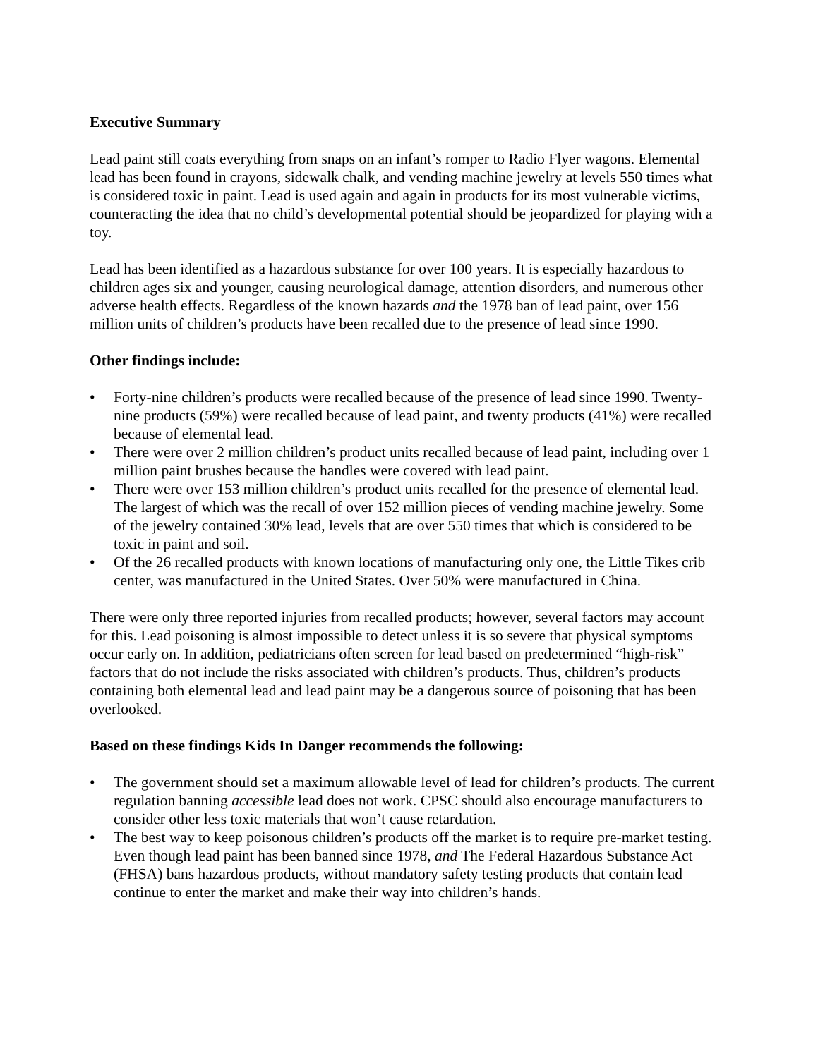Executive Summary
Lead paint still coats everything from snaps on an infant’s romper to Radio Flyer wagons. Elemental lead has been found in crayons, sidewalk chalk, and vending machine jewelry at levels 550 times what is considered toxic in paint. Lead is used again and again in products for its most vulnerable victims, counteracting the idea that no child’s developmental potential should be jeopardized for playing with a toy.
Lead has been identified as a hazardous substance for over 100 years. It is especially hazardous to children ages six and younger, causing neurological damage, attention disorders, and numerous other adverse health effects. Regardless of the known hazards and the 1978 ban of lead paint, over 156 million units of children’s products have been recalled due to the presence of lead since 1990.
Other findings include:
• Forty-nine children’s products were recalled because of the presence of lead since 1990. Twenty-nine products (59%) were recalled because of lead paint, and twenty products (41%) were recalled because of elemental lead.
• There were over 2 million children’s product units recalled because of lead paint, including over 1 million paint brushes because the handles were covered with lead paint.
• There were over 153 million children’s product units recalled for the presence of elemental lead. The largest of which was the recall of over 152 million pieces of vending machine jewelry. Some of the jewelry contained 30% lead, levels that are over 550 times that which is considered to be toxic in paint and soil.
• Of the 26 recalled products with known locations of manufacturing only one, the Little Tikes crib center, was manufactured in the United States. Over 50% were manufactured in China.
There were only three reported injuries from recalled products; however, several factors may account for this. Lead poisoning is almost impossible to detect unless it is so severe that physical symptoms occur early on. In addition, pediatricians often screen for lead based on predetermined “high-risk” factors that do not include the risks associated with children’s products. Thus, children’s products containing both elemental lead and lead paint may be a dangerous source of poisoning that has been overlooked.
Based on these findings Kids In Danger recommends the following:
• The government should set a maximum allowable level of lead for children’s products. The current regulation banning accessible lead does not work. CPSC should also encourage manufacturers to consider other less toxic materials that won’t cause retardation.
• The best way to keep poisonous children’s products off the market is to require pre-market testing. Even though lead paint has been banned since 1978, and The Federal Hazardous Substance Act (FHSA) bans hazardous products, without mandatory safety testing products that contain lead continue to enter the market and make their way into children’s hands.